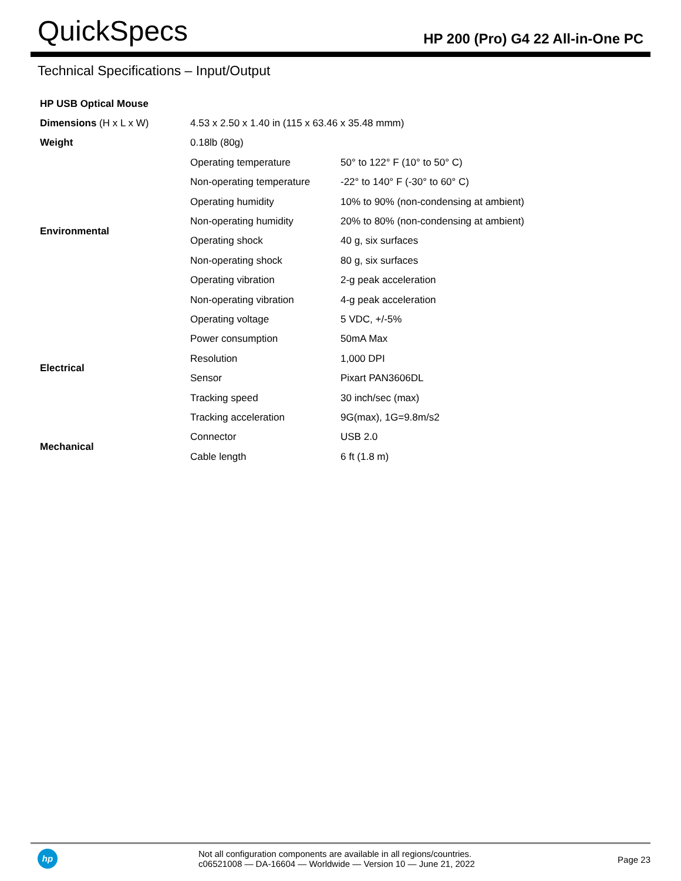QuickSpecs
HP 200 (Pro) G4 22 All-in-One PC
Technical Specifications – Input/Output
| HP USB Optical Mouse | | |
| Dimensions (H x L x W) | 4.53 x 2.50 x 1.40 in (115 x 63.46 x 35.48 mmm) | |
| Weight | 0.18lb (80g) | |
| Environmental | Operating temperature | 50° to 122° F (10° to 50° C) |
| | Non-operating temperature | -22° to 140° F (-30° to 60° C) |
| | Operating humidity | 10% to 90% (non-condensing at ambient) |
| | Non-operating humidity | 20% to 80% (non-condensing at ambient) |
| | Operating shock | 40 g, six surfaces |
| | Non-operating shock | 80 g, six surfaces |
| | Operating vibration | 2-g peak acceleration |
| | Non-operating vibration | 4-g peak acceleration |
| Electrical | Operating voltage | 5 VDC, +/-5% |
| | Power consumption | 50mA Max |
| | Resolution | 1,000 DPI |
| | Sensor | Pixart PAN3606DL |
| | Tracking speed | 30 inch/sec (max) |
| | Tracking acceleration | 9G(max), 1G=9.8m/s2 |
| Mechanical | Connector | USB 2.0 |
| | Cable length | 6 ft (1.8 m) |
hp
Not all configuration components are available in all regions/countries.
c06521008 — DA-16604 — Worldwide — Version 10 — June 21, 2022
Page 23